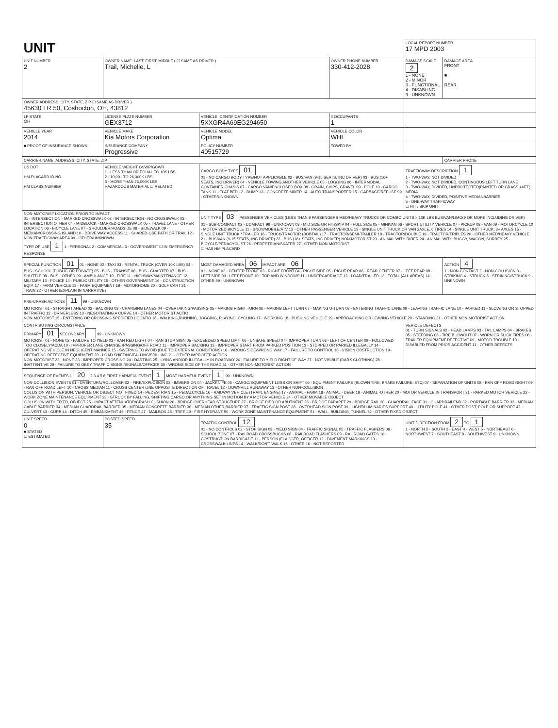| UNIT | | | | LOCAL REPORT NUMBER 17 MPD 2003 | |
| UNIT NUMBER 2 | OWNER NAME: LAST, FIRST, MIDDLE ( ☐ SAME AS DRIVER ) Trail, Michelle, L | | OWNER PHONE NUMBER 330-412-2028 | DAMAGE SCALE 2 1 - NONE 2 - MINOR 3 - FUNCTIONAL 4 - DISABLING 9 - UNKNOWN | DAMAGE AREA FRONT ■ REAR |
| OWNER ADDRESS: CITY, STATE, ZIP ☐ SAME AS DRIVER ) 45630 TR 50, Coshocton, OH, 43812 | | | | | |
| LP STATE OH | LICENSE PLATE NUMBER GEX3712 | VEHICLE IDENTIFICATION NUMBER 5XXGR4A69EG294650 | # OCCUPANTS 1 | | |
| VEHICLE YEAR 2014 | VEHICLE MAKE Kia Motors Corporation | VEHICLE MODEL Optima | VEHICLE COLOR WHI | | |
| ■ PROOF OF INSURANCE SHOWN | INSURANCE COMPANY Progressive | POLICY NUMBER 40515729 | TOWED BY | | |
| CARRIER NAME, ADDRESS, CITY, STATE, ZIP | | | | | CARRIER PHONE |
| US DOT HM PLACARD ID NO. HM CLASS NUMBER | VEHICLE WEIGHT GVWR/GCWR 1 - LESS THAN OR EQUAL TO 10K LBS 2 - 10,001 TO 26,000K LBS 3 - MORE THAN 26,000K LBS. HAZARDOUS MATERIAL ☐ RELATED | CARGO BODY TYPE 01 01 - NO CARGO BODY TYPE/NOT APPLICABLE 02 - BUS/VAN (9-15 SEATS, INC DRIVER) 03 - BUS (16+ SEATS, INC DRIVER) 04 - VEHICLE TOWING ANOTHER VEHICLE 05 - LOGGING 06 - INTERMODAL CONTAINER CHASIS 07 - CARGO VAN/ENCLOSED BOX 08 - GRAIN, CHIPS, GRAVEL 09 - POLE 10 - CARGO TANK 11 - FLAT BED 12 - DUMP 13 - CONCRETE MIXER 14 - AUTO TRANSPORTER 15 - GARBAGE/REFUSE 99 - OTHER/UNKNOWN | | TRAFFICWAY DESCRIPTION 1 1 - TWO-WAY, NOT DIVIDED 2 - TWO-WAY, NOT DIVIDED, CONTINUOUS LEFT TURN LANE 3 - TWO-WAY, DIVIDED, UNPROTECTED(PAINTED OR GRASS >4FT.) MEDIA 4 - TWO-WAY, DIVIDED, POSITIVE MEDIANBARRIER 5 - ONE-WAY TRAFFICWAY ☐ HIT / SKIP UNIT | |
| NON-MOTORIST LOCATION PRIOR TO IMPACT 01 - INTERSECTION - MARKED CROSSWALK 02 - INTERSECTION - NO CROSSWALK 03 - INTERSECTION OTHER 04 - MIDBLOCK - MARKED CROSSWALK 05 - TRAVEL LANE - OTHER LOCATION 06 - BICYCLE LANE 07 - SHOULDER/ROADSIDE 08 - SIDEWALK 09 - MEDIAN/CROSSING ISLAND 10 - DRIVE WAY ACCESS 11 - SHARED-USE PATH OR TRAIL 12 - NON-TRAFFICWAY AREA 99 - OTHER/UNKNOWN TYPE OF USE 1 1 - PERSONAL 2 - COMMERCIAL 3 - GOVERNMENT ☐ IN EMERGENCY RESPONSE | | UNIT TYPE 03 PASSENGER VEHICLES (LESS THAN 9 PASSENGERS MED/HEAVY TRUCKS OR COMBO UNITS > 10K LBS BUS/VAN/LIMO(9 OR MORE INCLUDING DRIVER) 01 - SUB-COMPACT 02 - COMPACT 99 - UNKNOWN 03 - MID SIZE OR HIT/SKIP 04 - FULL SIZE 05 - MINIVAN 06 - SPORT UTILITY VEHICLE 07 - PICKUP 08 - VAN 09 - MOTORCYCLE 10 - MOTORIZED BICYCLE 11 - SNOWMOBILE/ATV 12 - OTHER PASSENGER VEHICLE 13 - SINGLE UNIT TRUCK OR VAN 2AXLE, 6 TIRES 14 - SINGLE UNIT TRUCK; 3+ AXLES 15 - SINGLE UNIT TRUCK / TRAILER 16 - TRUCK/TRACTOR (BOBTAIL) 17 - TRACTOR/SEMI-TRAILER 18 - TRACTOR/DOUBLE 19 - TRACTOR/TRIPLES 20 - OTHER MED/HEAVY VEHICLE 21 - BUS/VAN (9-15 SEATS, INC DRIVER) 22 - BUS (16+ SEATS, INC DRIVER) NON-MOTORIST 23 - ANIMAL WITH RIDER 24 - ANIMAL WITH BUGGY, WAGON, SURREY 25 - BICYCLE/PEDACYCLIST 26 - PEDESTRIAN/SKATER 27 - OTHER NON-MOTORIST ☐ HAS HM PLACARD | | | |
| SPECIAL FUNCTION 01 01 - NONE 02 - TAXI 03 - RENTAL TRUCK (OVER 10K LBS) 04 - BUS - SCHOOL (PUBLIC OR PRIVATE) 05 - BUS - TRANSIT 06 - BUS - CHARTER 07 - BUS - SHUTTLE 08 - BUS - OTHER 09 - AMBULANCE 10 - FIRE 11 - HIGHWAY/MAINTENANCE 12 - MILITARY 13 - POLICE 14 - PUBLIC UTILITY 15 - OTHER GOVERNMENT 16 - CONSTRUCTION EQIP. 17 - FARM VEHICLE 18 - FARM EQUIPMENT 19 - MOTORHOME 20 - GOLF CART 21 - TRAIN 22 - OTHER (EXPLAIN IN NARRATIVE) | | MOST DAMAGED AREA 06 IMPACT ARE 06 01 - NONE 02 - CENTER FRONT 03 - RIGHT FRONT 04 - RIGHT SIDE 05 - RIGHT REAR 06 - REAR CENTER 07 - LEFT REAR 08 - LEFT SIDE 09 - LEFT FRONT 10 - TOP AND WINDOWS 11 - UNDERCARRIAGE 12 - LOAD/TRAILER 13 - TOTAL (ALL AREAS) 14 - OTHER 99 - UNKNOWN | | | ACTION 4 1 - NON-CONTACT 2 - NON-COLLISION 3 - STRIKING 4 - STRUCK 5 - STRIKING/STRUCK 9 - UNKNOWN |
| PRE-CRASH ACTIONS 11 99 - UNKNOWN MOTORIST 01 - STRAIGHT AHEAD 02 - BACKING 03 - CHANGING LANES 04 - OVERTAKING/PASSING 05 - MAKING RIGHT TURN 06 - MAKING LEFT TURN 07 - MAKING U-TURN 08 - ENTERING TRAFFIC LANE 09 - LEAVING TRAFFIC LANE 10 - PARKED 11 - SLOWING OR STOPPED IN TRAFFIC 12 - DRIVERLESS 13 - NEGOTIATING A CURVE 14 - OTHER MOTORIST ACTIO NON-MOTORIST 15 - ENTERING OR CROSSING SPECIFIED LOCATIO 16 - WALKING,RUNNING, JOGGING, PLAYING, CYCLING 17 - WORKING 18 - PUSHING VEHICLE 19 - APPROACHING OR LEAVING VEHICLE 20 - STANDING 21 - OTHER NON-MOTORIST ACTION | | | | | |
| CONTRIBUTING CIRCUMSTANCE PRIMARY 01 SECONDARY 99 - UNKNOWN MOTORIST 01 - NONE 02 - FAILURE TO YIELD 03 - RAN RED LIGHT 04 - RAN STOP SIGN 05 - EXCEEDED SPEED LIMIT 06 - UNSAFE SPEED 07 - IMPROPER TURN 08 - LEFT OF CENTER 09 - FOLLOWED TOO CLOSELY/ACDA 10 - IMPROPER LANE CHANGE /PASSING/OFF ROAD 11 - IMPROPER BACKING 12 - IMPROPER START FROM PARKED POSITION 13 - STOPPED OR PARKED ILLEGALLY 14 - OPERATING VEHICLE IN NEGLIGENT MANNER 15 - SWERING TO AVOID (DUE TO EXTERNAL CONDITIONS) 16 - WRONG SIDE/WRONG WAY 17 - FAILURE TO CONTROL 18 - VISION OBSTRUCTION 19 - OPERATING DEFECTIVE EQUIPMENT 20 - LOAD SHIFTING/FALLING/SPILLING 21 - OTHER IMPROPER ACTION NON-MOTORIST 22 - NONE 23 - IMPROPER CROSSING 24 - DARTING 25 - LYING AND/OR ILLEGALLY IN ROADWAY 26 - FALURE TO YIELD RIGHT OF WAY 27 - NOT VISIBLE (DARK CLOTHING) 28 - INATTENTIVE 29 - FAILURE TO OBEY TRAFFIC SIGNS /SIGNALS/OFFICER 30 - WRONG SIDE OF THE ROAD 31 - OTHER NON-MOTORIST ACTION | | | | VEHICLE DEFECTS 01 - TURN SIGNALS 02 - HEAD LAMPS 03 - TAIL LAMPS 04 - BRAKES 05 - STEERING 06 - TIRE BLOWOUT 07 - WORN OR SLICK TIRES 08 - TRAILER EQUIPMENT DEFECTIVE 09 - MOTOR TROUBLE 10 - DISABLED FROM PRIOR ACCIDENT 11 - OTHER DEFECTS | |
| SEQUENCE OF EVENTS 1 20 2 3 4 5 6 FIRST HARMFUL EVENT 1 MOST HARMFUL EVENT 1 99 - UNKNOWN NON-COLLISION EVENTS 01 - OVERTURN/ROLLOVER 02 - FIRE/EXPLOSION 03 - IMMERSION 04 - JACKKNIFE 05 - CARGO/EQUIPMENT LOSS OR SHIFT 06 - EQUIPMENT FAILURE (BLOWN TIRE, BRAKE FAILURE, ETC) 07 - SEPARATION OF UNITS 08 - RAN OFF ROAD RIGHT 09 - RAN OFF ROAD LEFT 10 - CROSS MEDIAN 11 - CROSS CENTER LINE OPPOSITE DIRECTION OF TRAVEL 12 - DOWNHILL RUNAWAY 13 - OTHER NON-COLLISION COLLISION WITH PERSON, VEHICLE OR OBJECT NOT FIXED 14 - PEDESTRIAN 15 - PEDALCYCLE 16 - RAILWAY VEHICLE (TRAIN, ENGINE) 17 - ANIMAL - FARM 18 - ANIMAL - DEER 19 - ANIMAL -OTHER 20 - MOTOR VEHICLE IN TRANSPORT 21 - PARKED MOTOR VEHICLE 22 - WORK ZONE MAINTENANCE EQUIPMENT 23 - STRUCK BY FALLING, SHIFTING CARGO OR ANYTHING SET IN MOTION BY A MOTOR VEHICLE 24 - OTHER MOVABLE OBJECT COLLISION WITH FIXED, OBJECT 25 - IMPACT ATTENUATOR/CRASH CUSHION 26 - BRIDGE OVERHEAD STRUCTURE 27 - BRIDGE PIER OR ABUTMENT 28 - BRIDGE PARAPET 29 - BRIDGE RAIL 30 - GUARDRAIL FACE 31 - GUARDRAILEND 32 - PORTABLE BARRIER 33 - MEDIAN CABLE BARRIER 34 - MEDIAN GUARDRAIL BARRIER 35 - MEDIAN CONCRETE BARRIER 36 - MEDIAN OTHER BARRIER 37 - TRAFFIC SIGN POST 38 - OVERHEAD SIGN POST 39 - LIGHT/LUMINARIES SUPPORT 40 - UTILITY POLE 41 - OTHER POST, POLE OR SUPPORT 42 - CULVERT 43 - CURB 44 - DITCH 45 - EMBANKMENT 46 - FENCE 47 - MAILBOX 48 - TREE 49 - FIRE HYDRANT 50 - WORK ZONE MAINTENANCE EQUIPMENT 51 - WALL, BUILDING, TUNNEL 52 - OTHER FIXED OBJECT | | | | | |
| UNIT SPEED 0 ■ STATED ☐ ESTIMATED | POSTED SPEED 35 | TRAFFIC CONTROL 12 01 - NO CONTROLS 02 - STOP SIGN 03 - YIELD SIGN 04 - TRAFFIC SIGNAL 05 - TRAFFIC FLASHERS 06 - SCHOOL ZONE 07 - RAILROAD CROSSBUCKS 08 - RAILROAD FLASHERS 09 - RAILROAD GATES 10 - COSTRUCTION BARRICADE 11 - PERSON (FLAGGER, OFFICER 12 - PAVEMENT MARKINGS 13 - CROSSWALK LINES 14 - WALK/DON'T WALK 15 - OTHER 16 - NOT REPORTED | | UNIT DIRECTION FROM 2 TO 1 1 - NORTH 2 - SOUTH 3 - EAST 4 - WEST 5 - NORTHEAST 6 - NORTHWEST 7 - SOUTHEAST 8 - SOUTHWEST 9 - UNKNOWN | |